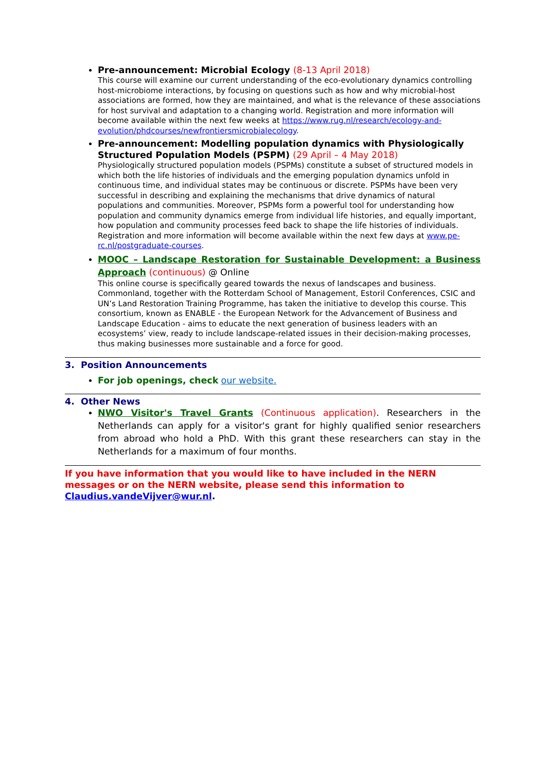Pre-announcement: Microbial Ecology (8-13 April 2018)
This course will examine our current understanding of the eco-evolutionary dynamics controlling host-microbiome interactions, by focusing on questions such as how and why microbial-host associations are formed, how they are maintained, and what is the relevance of these associations for host survival and adaptation to a changing world. Registration and more information will become available within the next few weeks at https://www.rug.nl/research/ecology-and-evolution/phdcourses/newfrontiersmicrobialecology.
Pre-announcement: Modelling population dynamics with Physiologically Structured Population Models (PSPM) (29 April – 4 May 2018)
Physiologically structured population models (PSPMs) constitute a subset of structured models in which both the life histories of individuals and the emerging population dynamics unfold in continuous time, and individual states may be continuous or discrete. PSPMs have been very successful in describing and explaining the mechanisms that drive dynamics of natural populations and communities. Moreover, PSPMs form a powerful tool for understanding how population and community dynamics emerge from individual life histories, and equally important, how population and community processes feed back to shape the life histories of individuals. Registration and more information will become available within the next few days at www.pe-rc.nl/postgraduate-courses.
MOOC – Landscape Restoration for Sustainable Development: a Business Approach (continuous) @ Online
This online course is specifically geared towards the nexus of landscapes and business. Commonland, together with the Rotterdam School of Management, Estoril Conferences, CSIC and UN’s Land Restoration Training Programme, has taken the initiative to develop this course. This consortium, known as ENABLE - the European Network for the Advancement of Business and Landscape Education - aims to educate the next generation of business leaders with an ecosystems’ view, ready to include landscape-related issues in their decision-making processes, thus making businesses more sustainable and a force for good.
3. Position Announcements
For job openings, check our website.
4. Other News
NWO Visitor's Travel Grants (Continuous application). Researchers in the Netherlands can apply for a visitor's grant for highly qualified senior researchers from abroad who hold a PhD. With this grant these researchers can stay in the Netherlands for a maximum of four months.
If you have information that you would like to have included in the NERN messages or on the NERN website, please send this information to Claudius.vandeVijver@wur.nl.